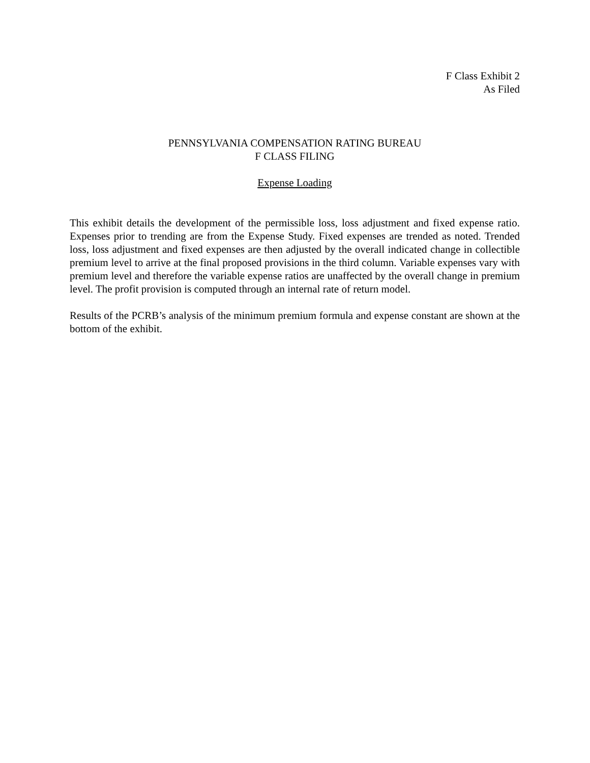F Class Exhibit 2
As Filed
PENNSYLVANIA COMPENSATION RATING BUREAU
F CLASS FILING
Expense Loading
This exhibit details the development of the permissible loss, loss adjustment and fixed expense ratio. Expenses prior to trending are from the Expense Study. Fixed expenses are trended as noted. Trended loss, loss adjustment and fixed expenses are then adjusted by the overall indicated change in collectible premium level to arrive at the final proposed provisions in the third column. Variable expenses vary with premium level and therefore the variable expense ratios are unaffected by the overall change in premium level. The profit provision is computed through an internal rate of return model.
Results of the PCRB’s analysis of the minimum premium formula and expense constant are shown at the bottom of the exhibit.